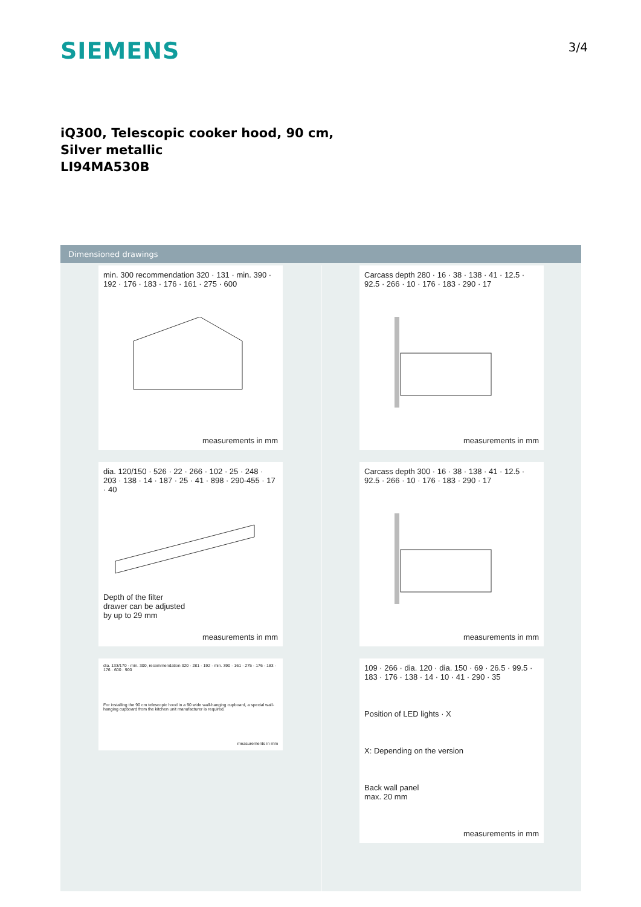SIEMENS
3/4
iQ300, Telescopic cooker hood, 90 cm,
Silver metallic
LI94MA530B
Dimensioned drawings
min. 300 recommendation 320 · 131 · min. 390 · 192 · 176 · 183 · 176 · 161 · 275 · 600
measurements in mm
dia. 120/150 · 526 · 22 · 266 · 102 · 25 · 248 · 203 · 138 · 14 · 187 · 25 · 41 · 898 · 290-455 · 17 · 40
Depth of the filter
drawer can be adjusted
by up to 29 mm
measurements in mm
dia. 133/170 · min. 300, recommendation 320 · 281 · 192 · min. 390 · 161 · 275 · 176 · 183 · 176 · 600 · 900
For installing the 90 cm telescopic hood in a 90 wide wall-hanging cupboard, a special wall-hanging cupboard from the kitchen unit manufacturer is required.
measurements in mm
Carcass depth 280 · 16 · 38 · 138 · 41 · 12.5 · 92.5 · 266 · 10 · 176 · 183 · 290 · 17
measurements in mm
Carcass depth 300 · 16 · 38 · 138 · 41 · 12.5 · 92.5 · 266 · 10 · 176 · 183 · 290 · 17
measurements in mm
109 · 266 · dia. 120 · dia. 150 · 69 · 26.5 · 99.5 · 183 · 176 · 138 · 14 · 10 · 41 · 290 · 35
Position of LED lights · X
X: Depending on the version
Back wall panel
max. 20 mm
measurements in mm